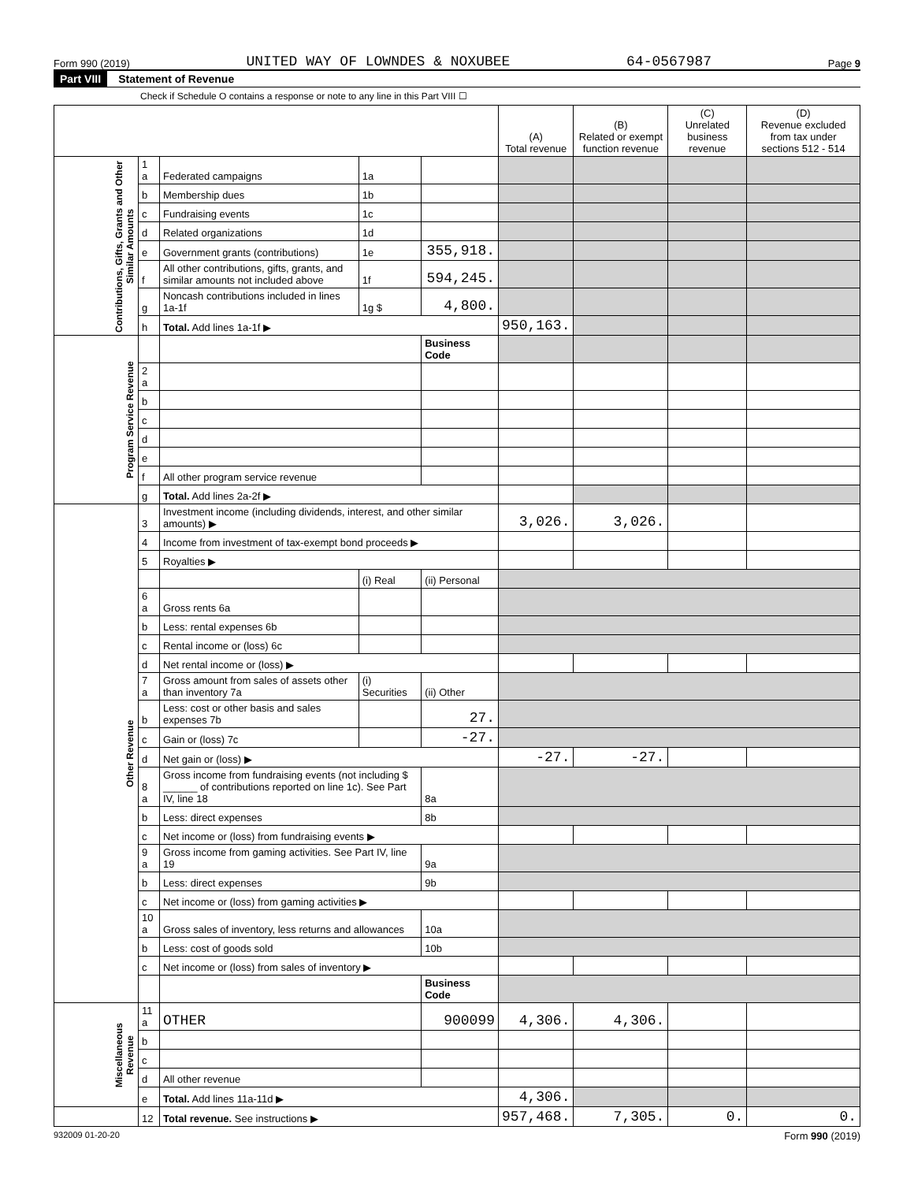Form 990 (2019) UNITED WAY OF LOWNDES & NOXUBEE 64-0567987 Page 9
Part VIII Statement of Revenue
Check if Schedule O contains a response or note to any line in this Part VIII ☐
| | | | | | (A) Total revenue | (B) Related or exempt function revenue | (C) Unrelated business revenue | (D) Revenue excluded from tax under sections 512 - 514 |
| --- | --- | --- | --- | --- | --- | --- | --- | --- |
| Contributions, Gifts, Grants and Other Similar Amounts | 1 a | Federated campaigns | 1a | | | | | |
| | b | Membership dues | 1b | | | | | |
| | c | Fundraising events | 1c | | | | | |
| | d | Related organizations | 1d | | | | | |
| | e | Government grants (contributions) | 1e | 355,918. | | | | |
| | f | All other contributions, gifts, grants, and similar amounts not included above | 1f | 594,245. | | | | |
| | g | Noncash contributions included in lines 1a-1f | 1g $ | 4,800. | | | | |
| | h | Total. Add lines 1a-1f ▶ | | | 950,163. | | | |
| Program Service Revenue | | | | Business Code | | | | |
| | 2 a | | | | | | | |
| | b | | | | | | | |
| | c | | | | | | | |
| | d | | | | | | | |
| | e | | | | | | | |
| | f | All other program service revenue | | | | | | |
| | g | Total. Add lines 2a-2f ▶ | | | | | | |
| Other Revenue | 3 | Investment income (including dividends, interest, and other similar amounts) ▶ | | | 3,026. | 3,026. | | |
| | 4 | Income from investment of tax-exempt bond proceeds ▶ | | | | | | |
| | 5 | Royalties ▶ | | | | | | |
| | | | (i) Real | (ii) Personal | | | | |
| | 6 a | Gross rents 6a | | | | | | |
| | b | Less: rental expenses 6b | | | | | | |
| | c | Rental income or (loss) 6c | | | | | | |
| | d | Net rental income or (loss) ▶ | | | | | | |
| | 7 a | Gross amount from sales of assets other than inventory 7a | (i) Securities | (ii) Other | | | | |
| | b | Less: cost or other basis and sales expenses 7b | | 27. | | | | |
| | c | Gain or (loss) 7c | | -27. | | | | |
| | d | Net gain or (loss) ▶ | | | -27. | -27. | | |
| | 8 a | Gross income from fundraising events (not including $ ______ of contributions reported on line 1c). See Part IV, line 18 | | 8a | | | | |
| | b | Less: direct expenses | | 8b | | | | |
| | c | Net income or (loss) from fundraising events ▶ | | | | | | |
| | 9 a | Gross income from gaming activities. See Part IV, line 19 | | 9a | | | | |
| | b | Less: direct expenses | | 9b | | | | |
| | c | Net income or (loss) from gaming activities ▶ | | | | | | |
| | 10 a | Gross sales of inventory, less returns and allowances | | 10a | | | | |
| | b | Less: cost of goods sold | | 10b | | | | |
| | c | Net income or (loss) from sales of inventory ▶ | | | | | | |
| | | | | Business Code | | | | |
| Miscellaneous Revenue | 11 a | OTHER | | 900099 | 4,306. | 4,306. | | |
| | b | | | | | | | |
| | c | | | | | | | |
| | d | All other revenue | | | | | | |
| | e | Total. Add lines 11a-11d ▶ | | | 4,306. | | | |
| | 12 | Total revenue. See instructions ▶ | | | 957,468. | 7,305. | 0. | 0. |
932009 01-20-20 Form 990 (2019)